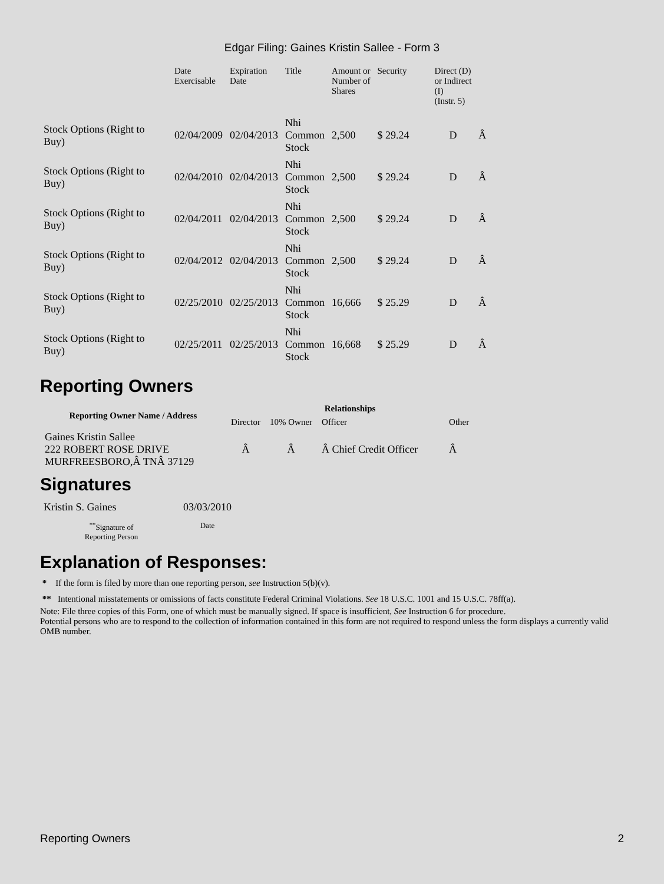Edgar Filing: Gaines Kristin Sallee - Form 3
| | Date Exercisable | Expiration Date | Title | Amount or Number of Shares | Security | Direct (D) or Indirect (I) (Instr. 5) | |
| --- | --- | --- | --- | --- | --- | --- | --- |
| Stock Options (Right to Buy) | 02/04/2009 | 02/04/2013 | Nhi Common Stock | 2,500 | $ 29.24 | D | Â |
| Stock Options (Right to Buy) | 02/04/2010 | 02/04/2013 | Nhi Common Stock | 2,500 | $ 29.24 | D | Â |
| Stock Options (Right to Buy) | 02/04/2011 | 02/04/2013 | Nhi Common Stock | 2,500 | $ 29.24 | D | Â |
| Stock Options (Right to Buy) | 02/04/2012 | 02/04/2013 | Nhi Common Stock | 2,500 | $ 29.24 | D | Â |
| Stock Options (Right to Buy) | 02/25/2010 | 02/25/2013 | Nhi Common Stock | 16,666 | $ 25.29 | D | Â |
| Stock Options (Right to Buy) | 02/25/2011 | 02/25/2013 | Nhi Common Stock | 16,668 | $ 25.29 | D | Â |
Reporting Owners
| Reporting Owner Name / Address | Relationships | | | |
| --- | --- | --- | --- | --- |
| | Director | 10% Owner | Officer | Other |
| Gaines Kristin Sallee 222 ROBERT ROSE DRIVE MURFREESBORO,Â TNÂ 37129 | Â | Â | Â Chief Credit Officer | Â |
Signatures
| Kristin S. Gaines | 03/03/2010 |
| <sup>**</sup> Signature of Reporting Person | Date |
Explanation of Responses:
* If the form is filed by more than one reporting person, see Instruction 5(b)(v).
** Intentional misstatements or omissions of facts constitute Federal Criminal Violations. See 18 U.S.C. 1001 and 15 U.S.C. 78ff(a).
Note: File three copies of this Form, one of which must be manually signed. If space is insufficient, See Instruction 6 for procedure.
Potential persons who are to respond to the collection of information contained in this form are not required to respond unless the form displays a currently valid OMB number.
Reporting Owners 2